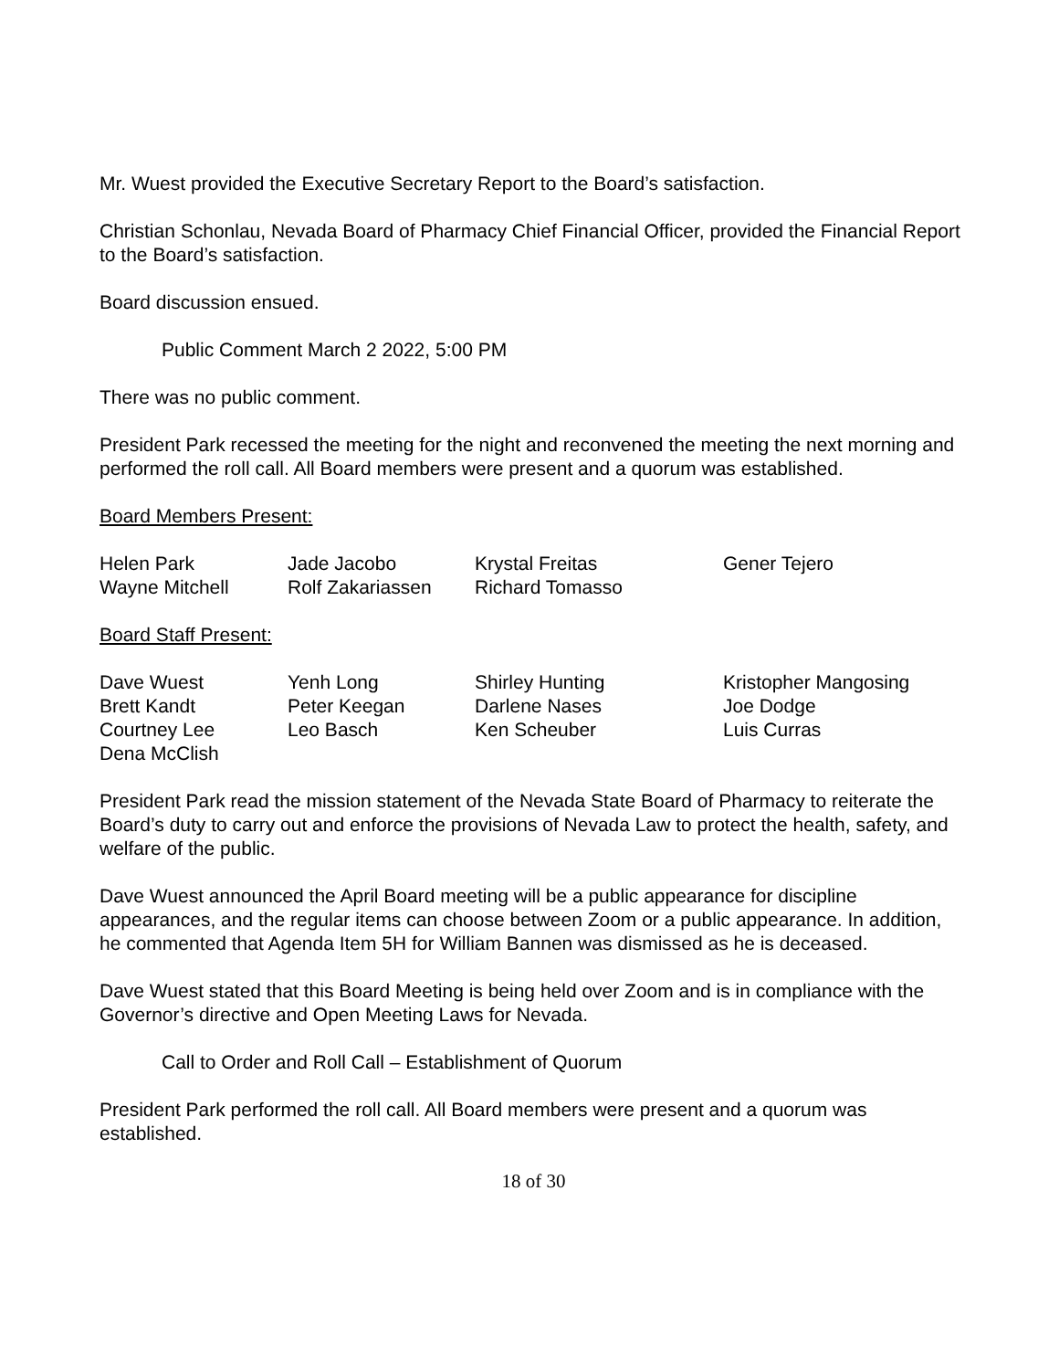Mr. Wuest provided the Executive Secretary Report to the Board’s satisfaction.
Christian Schonlau, Nevada Board of Pharmacy Chief Financial Officer, provided the Financial Report to the Board’s satisfaction.
Board discussion ensued.
Public Comment March 2 2022, 5:00 PM
There was no public comment.
President Park recessed the meeting for the night and reconvened the meeting the next morning and performed the roll call. All Board members were present and a quorum was established.
Board Members Present:
| Helen Park | Jade Jacobo | Krystal Freitas | Gener Tejero |
| Wayne Mitchell | Rolf Zakariassen | Richard Tomasso | |
Board Staff Present:
| Dave Wuest | Yenh Long | Shirley Hunting | Kristopher Mangosing |
| Brett Kandt | Peter Keegan | Darlene Nases | Joe Dodge |
| Courtney Lee | Leo Basch | Ken Scheuber | Luis Curras |
| Dena McClish | | | |
President Park read the mission statement of the Nevada State Board of Pharmacy to reiterate the Board’s duty to carry out and enforce the provisions of Nevada Law to protect the health, safety, and welfare of the public.
Dave Wuest announced the April Board meeting will be a public appearance for discipline appearances, and the regular items can choose between Zoom or a public appearance. In addition, he commented that Agenda Item 5H for William Bannen was dismissed as he is deceased.
Dave Wuest stated that this Board Meeting is being held over Zoom and is in compliance with the Governor’s directive and Open Meeting Laws for Nevada.
Call to Order and Roll Call – Establishment of Quorum
President Park performed the roll call. All Board members were present and a quorum was established.
18 of 30